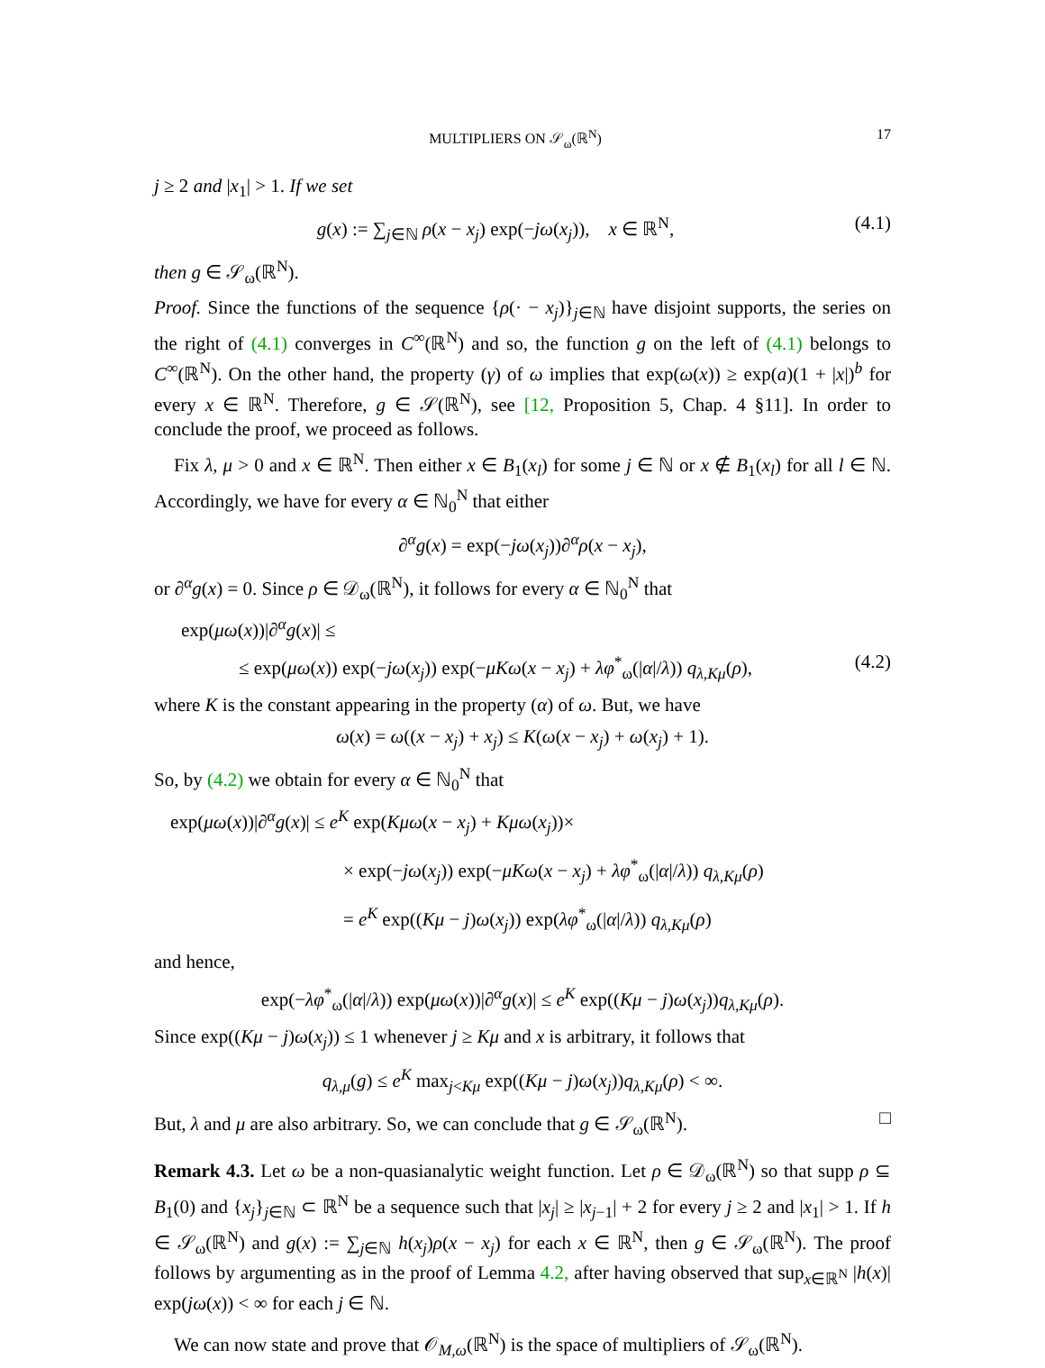MULTIPLIERS ON 𝒮<sub>ω</sub>(ℝ<sup>N</sup>) 17
j ≥ 2 and |x<sub>1</sub>| > 1. If we set
g(x) := ∑<sub>j∈ℕ</sub> ρ(x − x<sub>j</sub>) exp(−jω(x<sub>j</sub>)), x ∈ ℝ<sup>N</sup>,
(4.1)
then g ∈ 𝒮<sub>ω</sub>(ℝ<sup>N</sup>).
Proof. Since the functions of the sequence {ρ(· − x<sub>j</sub>)}<sub>j∈ℕ</sub> have disjoint supports, the series on the right of (4.1) converges in C<sup>∞</sup>(ℝ<sup>N</sup>) and so, the function g on the left of (4.1) belongs to C<sup>∞</sup>(ℝ<sup>N</sup>). On the other hand, the property (γ) of ω implies that exp(ω(x)) ≥ exp(a)(1 + |x|)<sup>b</sup> for every x ∈ ℝ<sup>N</sup>. Therefore, g ∈ 𝒮(ℝ<sup>N</sup>), see [12, Proposition 5, Chap. 4 §11]. In order to conclude the proof, we proceed as follows.
Fix λ, μ > 0 and x ∈ ℝ<sup>N</sup>. Then either x ∈ B<sub>1</sub>(x<sub>l</sub>) for some j ∈ ℕ or x ∉ B<sub>1</sub>(x<sub>l</sub>) for all l ∈ ℕ. Accordingly, we have for every α ∈ ℕ<sub>0</sub><sup>N</sup> that either
∂<sup>α</sup>g(x) = exp(−jω(x<sub>j</sub>))∂<sup>α</sup>ρ(x − x<sub>j</sub>),
or ∂<sup>α</sup>g(x) = 0. Since ρ ∈ 𝒟<sub>ω</sub>(ℝ<sup>N</sup>), it follows for every α ∈ ℕ<sub>0</sub><sup>N</sup> that
exp(μω(x))|∂<sup>α</sup>g(x)| ≤
≤ exp(μω(x)) exp(−jω(x<sub>j</sub>)) exp(−μKω(x − x<sub>j</sub>) + λφ<sup>*</sup><sub>ω</sub>(|α|/λ)) q<sub>λ,Kμ</sub>(ρ),
(4.2)
where K is the constant appearing in the property (α) of ω. But, we have
ω(x) = ω((x − x<sub>j</sub>) + x<sub>j</sub>) ≤ K(ω(x − x<sub>j</sub>) + ω(x<sub>j</sub>) + 1).
So, by (4.2) we obtain for every α ∈ ℕ<sub>0</sub><sup>N</sup> that
exp(μω(x))|∂<sup>α</sup>g(x)| ≤ e<sup>K</sup> exp(Kμω(x − x<sub>j</sub>) + Kμω(x<sub>j</sub>))×
× exp(−jω(x<sub>j</sub>)) exp(−μKω(x − x<sub>j</sub>) + λφ<sup>*</sup><sub>ω</sub>(|α|/λ)) q<sub>λ,Kμ</sub>(ρ)
= e<sup>K</sup> exp((Kμ − j)ω(x<sub>j</sub>)) exp(λφ<sup>*</sup><sub>ω</sub>(|α|/λ)) q<sub>λ,Kμ</sub>(ρ)
and hence,
exp(−λφ<sup>*</sup><sub>ω</sub>(|α|/λ)) exp(μω(x))|∂<sup>α</sup>g(x)| ≤ e<sup>K</sup> exp((Kμ − j)ω(x<sub>j</sub>))q<sub>λ,Kμ</sub>(ρ).
Since exp((Kμ − j)ω(x<sub>j</sub>)) ≤ 1 whenever j ≥ Kμ and x is arbitrary, it follows that
q<sub>λ,μ</sub>(g) ≤ e<sup>K</sup> max<sub>j<Kμ</sub> exp((Kμ − j)ω(x<sub>j</sub>))q<sub>λ,Kμ</sub>(ρ) < ∞.
But, λ and μ are also arbitrary. So, we can conclude that g ∈ 𝒮<sub>ω</sub>(ℝ<sup>N</sup>). □
Remark 4.3. Let ω be a non-quasianalytic weight function. Let ρ ∈ 𝒟<sub>ω</sub>(ℝ<sup>N</sup>) so that supp ρ ⊆ B<sub>1</sub>(0) and {x<sub>j</sub>}<sub>j∈ℕ</sub> ⊂ ℝ<sup>N</sup> be a sequence such that |x<sub>j</sub>| ≥ |x<sub>j−1</sub>| + 2 for every j ≥ 2 and |x<sub>1</sub>| > 1. If h ∈ 𝒮<sub>ω</sub>(ℝ<sup>N</sup>) and g(x) := ∑<sub>j∈ℕ</sub> h(x<sub>j</sub>)ρ(x − x<sub>j</sub>) for each x ∈ ℝ<sup>N</sup>, then g ∈ 𝒮<sub>ω</sub>(ℝ<sup>N</sup>). The proof follows by argumenting as in the proof of Lemma 4.2, after having observed that sup<sub>x∈ℝ<sup>N</sup></sub> |h(x)| exp(jω(x)) < ∞ for each j ∈ ℕ.
We can now state and prove that 𝒪<sub>M,ω</sub>(ℝ<sup>N</sup>) is the space of multipliers of 𝒮<sub>ω</sub>(ℝ<sup>N</sup>).